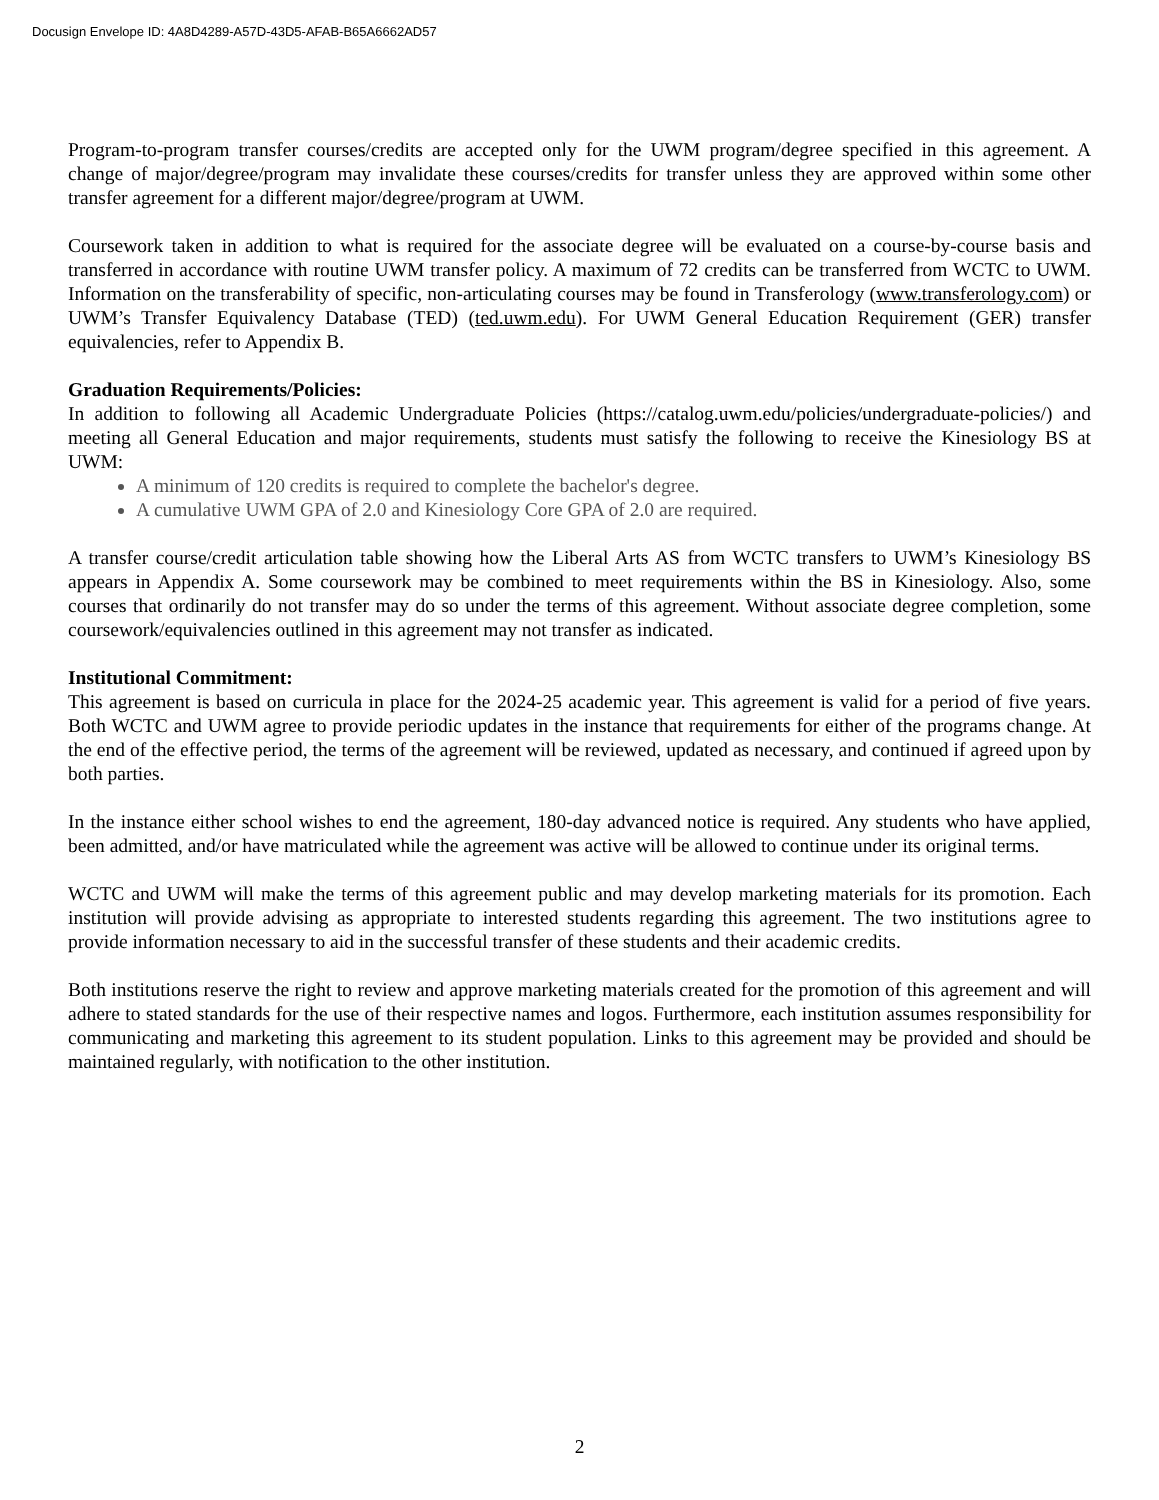Docusign Envelope ID: 4A8D4289-A57D-43D5-AFAB-B65A6662AD57
Program-to-program transfer courses/credits are accepted only for the UWM program/degree specified in this agreement. A change of major/degree/program may invalidate these courses/credits for transfer unless they are approved within some other transfer agreement for a different major/degree/program at UWM.
Coursework taken in addition to what is required for the associate degree will be evaluated on a course-by-course basis and transferred in accordance with routine UWM transfer policy. A maximum of 72 credits can be transferred from WCTC to UWM. Information on the transferability of specific, non-articulating courses may be found in Transferology (www.transferology.com) or UWM’s Transfer Equivalency Database (TED) (ted.uwm.edu). For UWM General Education Requirement (GER) transfer equivalencies, refer to Appendix B.
Graduation Requirements/Policies:
In addition to following all Academic Undergraduate Policies (https://catalog.uwm.edu/policies/undergraduate-policies/) and meeting all General Education and major requirements, students must satisfy the following to receive the Kinesiology BS at UWM:
A minimum of 120 credits is required to complete the bachelor's degree.
A cumulative UWM GPA of 2.0 and Kinesiology Core GPA of 2.0 are required.
A transfer course/credit articulation table showing how the Liberal Arts AS from WCTC transfers to UWM’s Kinesiology BS appears in Appendix A. Some coursework may be combined to meet requirements within the BS in Kinesiology. Also, some courses that ordinarily do not transfer may do so under the terms of this agreement. Without associate degree completion, some coursework/equivalencies outlined in this agreement may not transfer as indicated.
Institutional Commitment:
This agreement is based on curricula in place for the 2024-25 academic year. This agreement is valid for a period of five years. Both WCTC and UWM agree to provide periodic updates in the instance that requirements for either of the programs change. At the end of the effective period, the terms of the agreement will be reviewed, updated as necessary, and continued if agreed upon by both parties.
In the instance either school wishes to end the agreement, 180-day advanced notice is required. Any students who have applied, been admitted, and/or have matriculated while the agreement was active will be allowed to continue under its original terms.
WCTC and UWM will make the terms of this agreement public and may develop marketing materials for its promotion. Each institution will provide advising as appropriate to interested students regarding this agreement. The two institutions agree to provide information necessary to aid in the successful transfer of these students and their academic credits.
Both institutions reserve the right to review and approve marketing materials created for the promotion of this agreement and will adhere to stated standards for the use of their respective names and logos. Furthermore, each institution assumes responsibility for communicating and marketing this agreement to its student population. Links to this agreement may be provided and should be maintained regularly, with notification to the other institution.
2